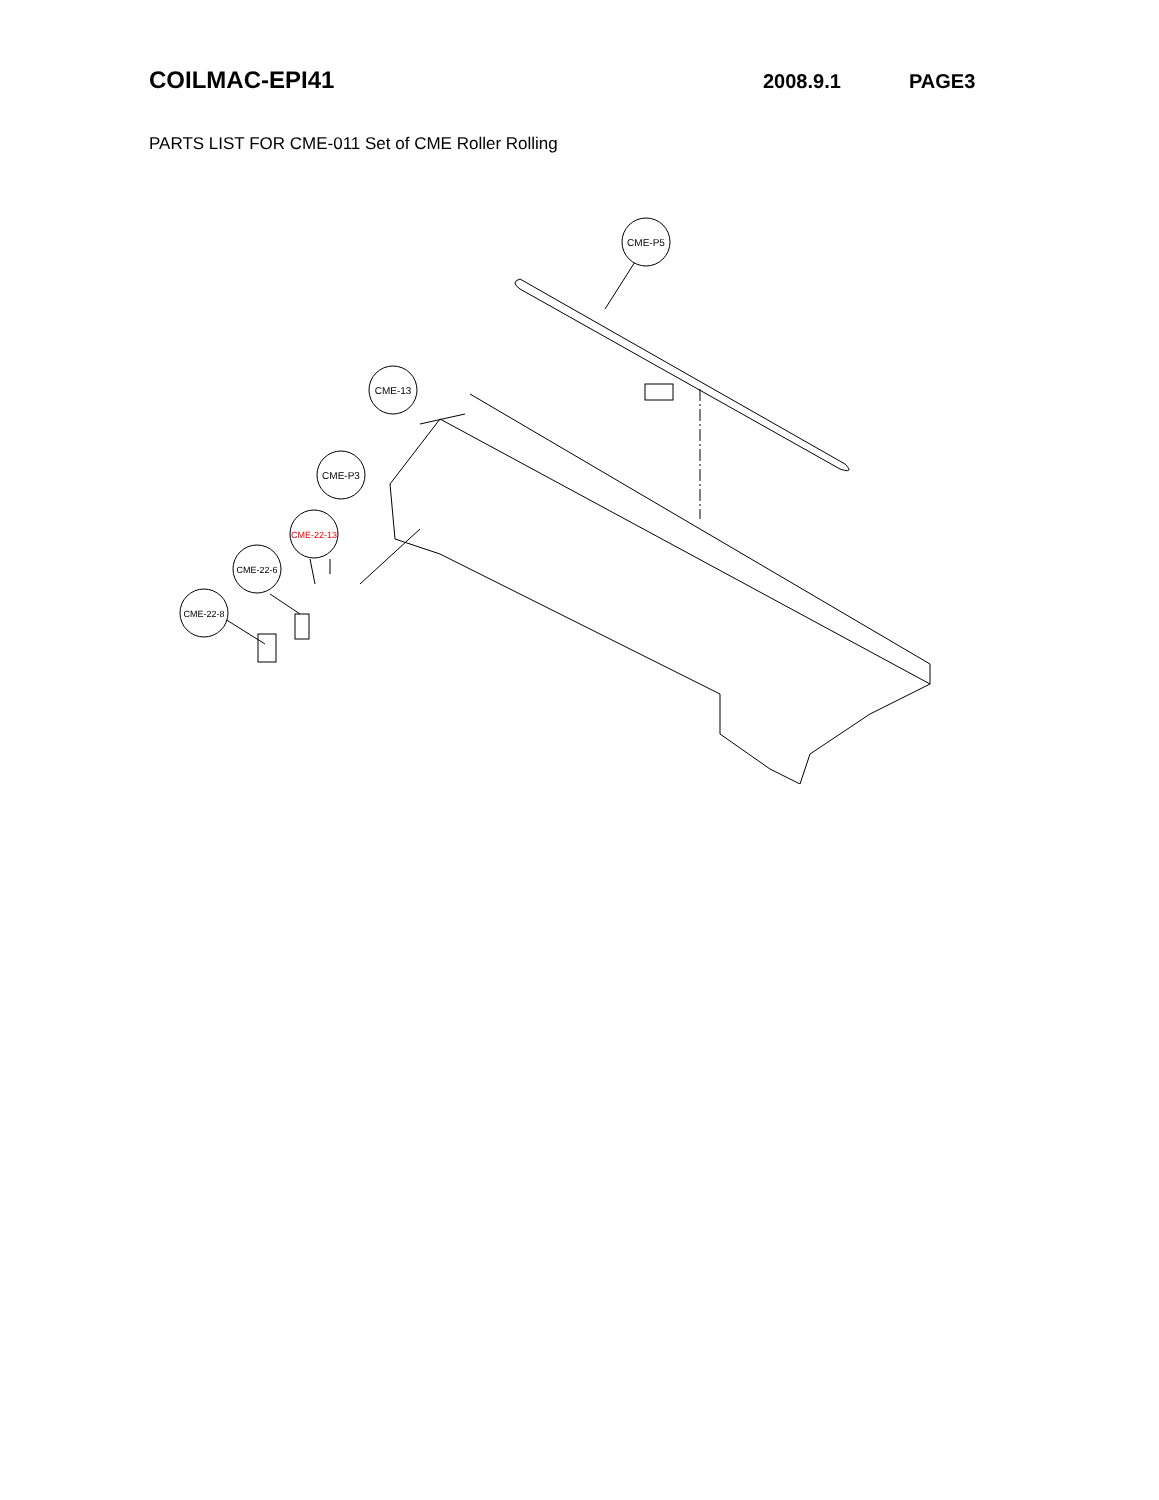COILMAC-EPI41
2008.9.1 PAGE3
PARTS LIST FOR CME-011 Set of CME Roller Rolling
CME-P5
CME-13
CME-P3
CME-22-13
CME-22-6
CME-22-8